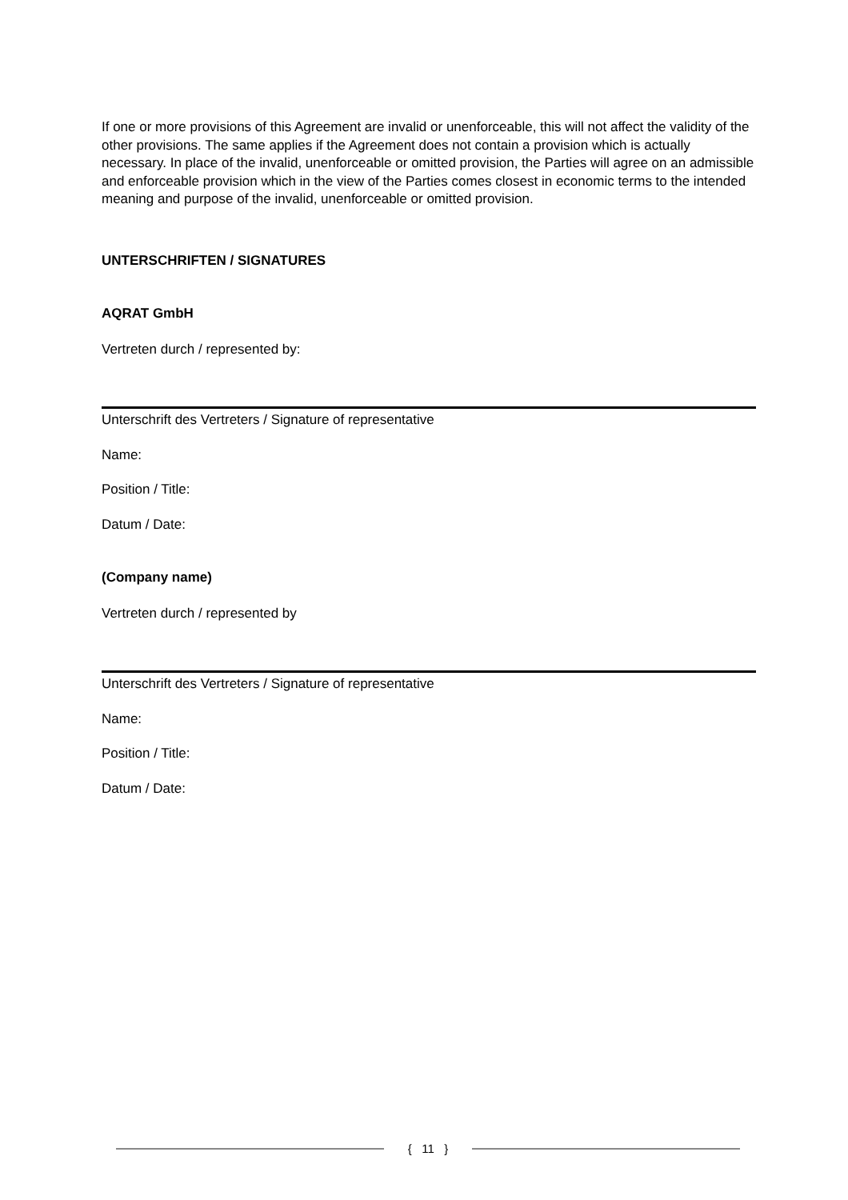If one or more provisions of this Agreement are invalid or unenforceable, this will not affect the validity of the other provisions. The same applies if the Agreement does not contain a provision which is actually necessary. In place of the invalid, unenforceable or omitted provision, the Parties will agree on an admissible and enforceable provision which in the view of the Parties comes closest in economic terms to the intended meaning and purpose of the invalid, unenforceable or omitted provision.
UNTERSCHRIFTEN / SIGNATURES
AQRAT GmbH
Vertreten durch / represented by:
Unterschrift des Vertreters / Signature of representative
Name:
Position / Title:
Datum / Date:
(Company name)
Vertreten durch / represented by
Unterschrift des Vertreters / Signature of representative
Name:
Position / Title:
Datum / Date:
{ 11 }